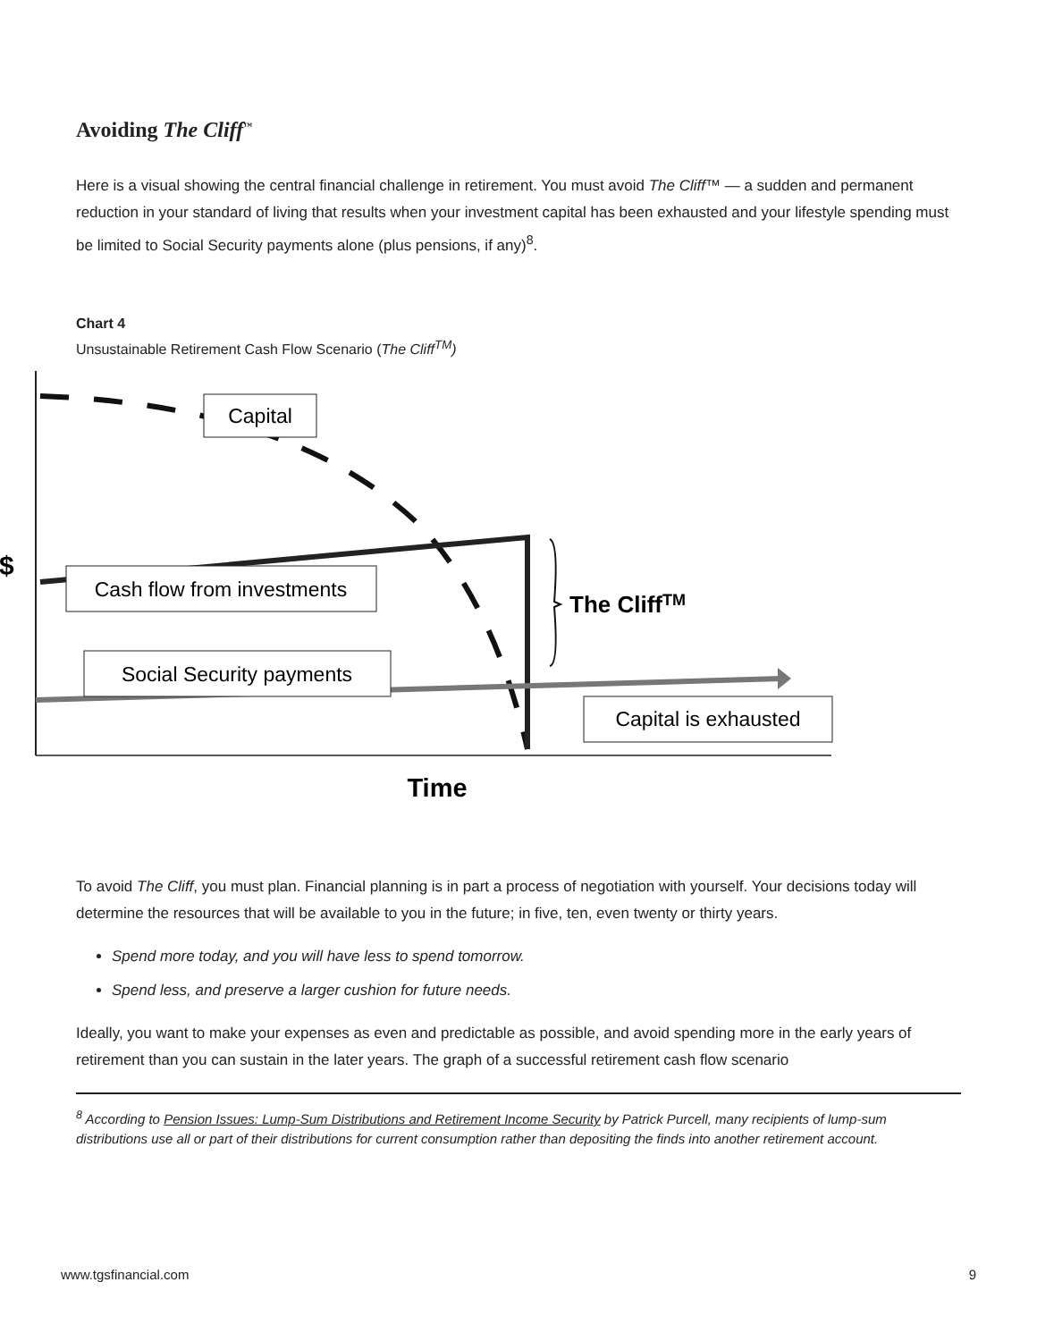Avoiding The Cliff<sup>™</sup>
Here is a visual showing the central financial challenge in retirement. You must avoid The Cliff™ — a sudden and permanent reduction in your standard of living that results when your investment capital has been exhausted and your lifestyle spending must be limited to Social Security payments alone (plus pensions, if any)<sup>8</sup>.
Chart 4
Unsustainable Retirement Cash Flow Scenario (The Cliff<sup>TM</sup>)
Capital
Cash flow from investments
Social Security payments
Capital is exhausted
The CliffTM
$
Time
To avoid The Cliff, you must plan. Financial planning is in part a process of negotiation with yourself. Your decisions today will determine the resources that will be available to you in the future; in five, ten, even twenty or thirty years.
Spend more today, and you will have less to spend tomorrow.
Spend less, and preserve a larger cushion for future needs.
Ideally, you want to make your expenses as even and predictable as possible, and avoid spending more in the early years of retirement than you can sustain in the later years. The graph of a successful retirement cash flow scenario
<sup>8</sup> According to Pension Issues: Lump-Sum Distributions and Retirement Income Security by Patrick Purcell, many recipients of lump-sum distributions use all or part of their distributions for current consumption rather than depositing the finds into another retirement account.
www.tgsfinancial.com 9